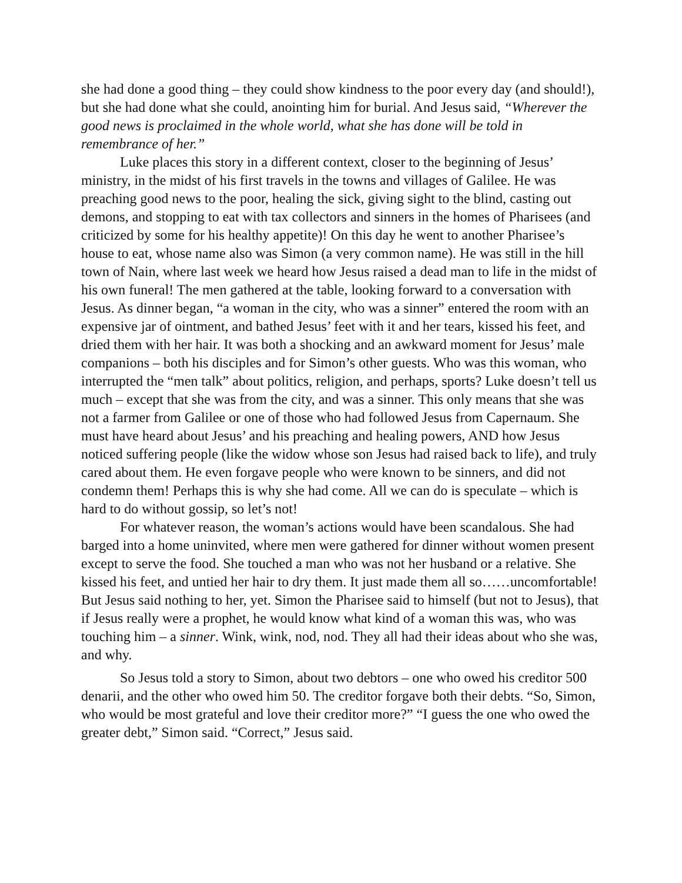she had done a good thing – they could show kindness to the poor every day (and should!), but she had done what she could, anointing him for burial. And Jesus said, “Wherever the good news is proclaimed in the whole world, what she has done will be told in remembrance of her.”
Luke places this story in a different context, closer to the beginning of Jesus’ ministry, in the midst of his first travels in the towns and villages of Galilee. He was preaching good news to the poor, healing the sick, giving sight to the blind, casting out demons, and stopping to eat with tax collectors and sinners in the homes of Pharisees (and criticized by some for his healthy appetite)! On this day he went to another Pharisee’s house to eat, whose name also was Simon (a very common name). He was still in the hill town of Nain, where last week we heard how Jesus raised a dead man to life in the midst of his own funeral! The men gathered at the table, looking forward to a conversation with Jesus. As dinner began, “a woman in the city, who was a sinner” entered the room with an expensive jar of ointment, and bathed Jesus’ feet with it and her tears, kissed his feet, and dried them with her hair. It was both a shocking and an awkward moment for Jesus’ male companions – both his disciples and for Simon’s other guests. Who was this woman, who interrupted the “men talk” about politics, religion, and perhaps, sports? Luke doesn’t tell us much – except that she was from the city, and was a sinner. This only means that she was not a farmer from Galilee or one of those who had followed Jesus from Capernaum. She must have heard about Jesus’ and his preaching and healing powers, AND how Jesus noticed suffering people (like the widow whose son Jesus had raised back to life), and truly cared about them. He even forgave people who were known to be sinners, and did not condemn them! Perhaps this is why she had come. All we can do is speculate – which is hard to do without gossip, so let’s not!
For whatever reason, the woman’s actions would have been scandalous. She had barged into a home uninvited, where men were gathered for dinner without women present except to serve the food. She touched a man who was not her husband or a relative. She kissed his feet, and untied her hair to dry them. It just made them all so……uncomfortable! But Jesus said nothing to her, yet. Simon the Pharisee said to himself (but not to Jesus), that if Jesus really were a prophet, he would know what kind of a woman this was, who was touching him – a sinner. Wink, wink, nod, nod. They all had their ideas about who she was, and why.
So Jesus told a story to Simon, about two debtors – one who owed his creditor 500 denarii, and the other who owed him 50. The creditor forgave both their debts. “So, Simon, who would be most grateful and love their creditor more?” “I guess the one who owed the greater debt,” Simon said. “Correct,” Jesus said.